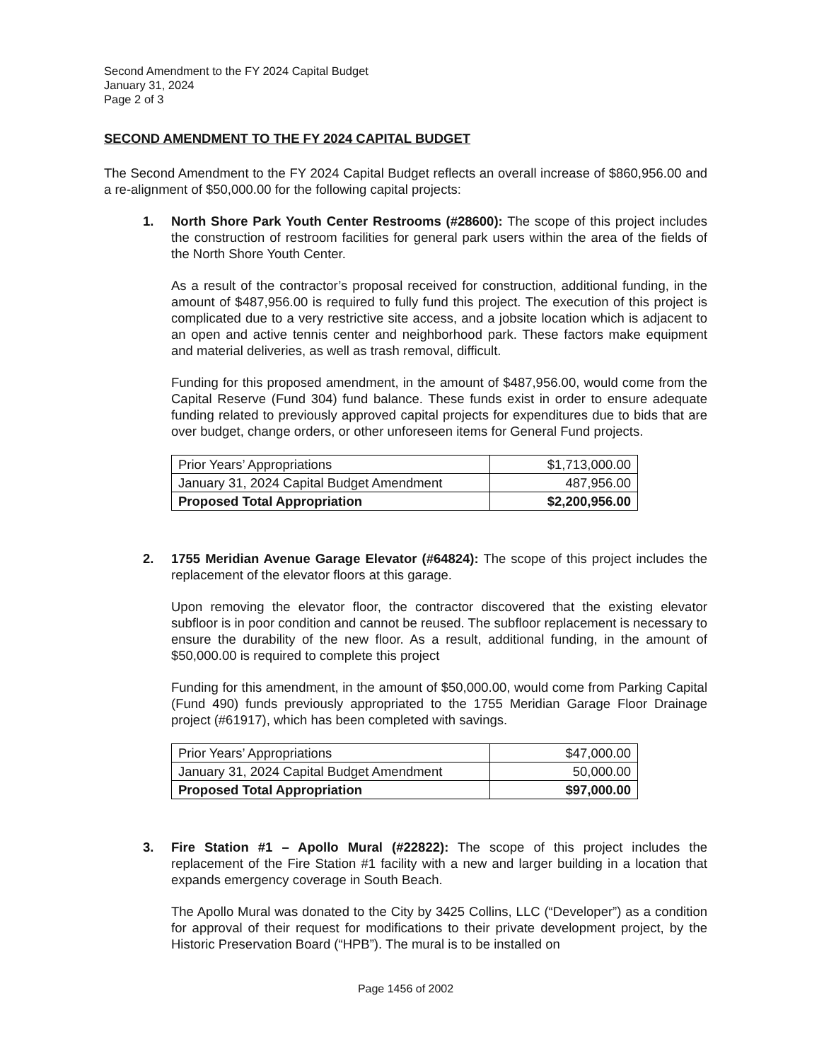Second Amendment to the FY 2024 Capital Budget
January 31, 2024
Page 2 of 3
SECOND AMENDMENT TO THE FY 2024 CAPITAL BUDGET
The Second Amendment to the FY 2024 Capital Budget reflects an overall increase of $860,956.00 and a re-alignment of $50,000.00 for the following capital projects:
1. North Shore Park Youth Center Restrooms (#28600): The scope of this project includes the construction of restroom facilities for general park users within the area of the fields of the North Shore Youth Center.
As a result of the contractor’s proposal received for construction, additional funding, in the amount of $487,956.00 is required to fully fund this project. The execution of this project is complicated due to a very restrictive site access, and a jobsite location which is adjacent to an open and active tennis center and neighborhood park. These factors make equipment and material deliveries, as well as trash removal, difficult.
Funding for this proposed amendment, in the amount of $487,956.00, would come from the Capital Reserve (Fund 304) fund balance. These funds exist in order to ensure adequate funding related to previously approved capital projects for expenditures due to bids that are over budget, change orders, or other unforeseen items for General Fund projects.
| Prior Years’ Appropriations | $1,713,000.00 |
| January 31, 2024 Capital Budget Amendment | 487,956.00 |
| Proposed Total Appropriation | $2,200,956.00 |
2. 1755 Meridian Avenue Garage Elevator (#64824): The scope of this project includes the replacement of the elevator floors at this garage.
Upon removing the elevator floor, the contractor discovered that the existing elevator subfloor is in poor condition and cannot be reused. The subfloor replacement is necessary to ensure the durability of the new floor. As a result, additional funding, in the amount of $50,000.00 is required to complete this project
Funding for this amendment, in the amount of $50,000.00, would come from Parking Capital (Fund 490) funds previously appropriated to the 1755 Meridian Garage Floor Drainage project (#61917), which has been completed with savings.
| Prior Years’ Appropriations | $47,000.00 |
| January 31, 2024 Capital Budget Amendment | 50,000.00 |
| Proposed Total Appropriation | $97,000.00 |
3. Fire Station #1 – Apollo Mural (#22822): The scope of this project includes the replacement of the Fire Station #1 facility with a new and larger building in a location that expands emergency coverage in South Beach.
The Apollo Mural was donated to the City by 3425 Collins, LLC (“Developer”) as a condition for approval of their request for modifications to their private development project, by the Historic Preservation Board (“HPB”). The mural is to be installed on
Page 1456 of 2002